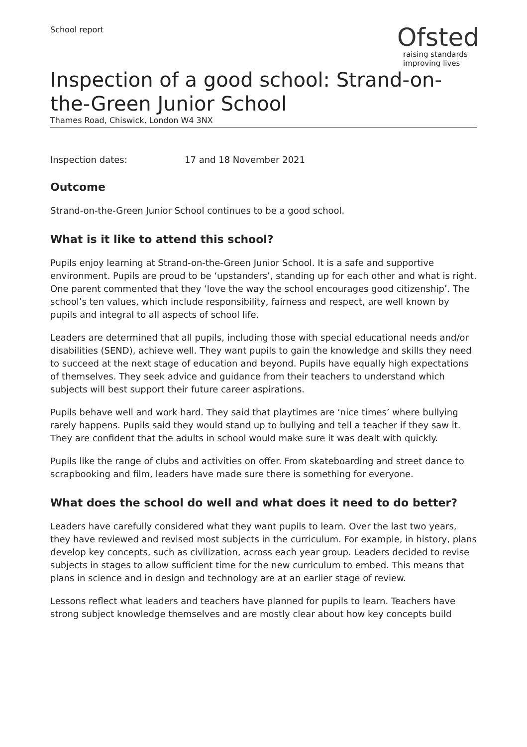School report
Ofsted
raising standards
improving lives
Inspection of a good school: Strand-on-the-Green Junior School
Thames Road, Chiswick, London W4 3NX
Inspection dates: 17 and 18 November 2021
Outcome
Strand-on-the-Green Junior School continues to be a good school.
What is it like to attend this school?
Pupils enjoy learning at Strand-on-the-Green Junior School. It is a safe and supportive environment. Pupils are proud to be ‘upstanders’, standing up for each other and what is right. One parent commented that they ‘love the way the school encourages good citizenship’. The school’s ten values, which include responsibility, fairness and respect, are well known by pupils and integral to all aspects of school life.
Leaders are determined that all pupils, including those with special educational needs and/or disabilities (SEND), achieve well. They want pupils to gain the knowledge and skills they need to succeed at the next stage of education and beyond. Pupils have equally high expectations of themselves. They seek advice and guidance from their teachers to understand which subjects will best support their future career aspirations.
Pupils behave well and work hard. They said that playtimes are ‘nice times’ where bullying rarely happens. Pupils said they would stand up to bullying and tell a teacher if they saw it. They are confident that the adults in school would make sure it was dealt with quickly.
Pupils like the range of clubs and activities on offer. From skateboarding and street dance to scrapbooking and film, leaders have made sure there is something for everyone.
What does the school do well and what does it need to do better?
Leaders have carefully considered what they want pupils to learn. Over the last two years, they have reviewed and revised most subjects in the curriculum. For example, in history, plans develop key concepts, such as civilization, across each year group. Leaders decided to revise subjects in stages to allow sufficient time for the new curriculum to embed. This means that plans in science and in design and technology are at an earlier stage of review.
Lessons reflect what leaders and teachers have planned for pupils to learn. Teachers have strong subject knowledge themselves and are mostly clear about how key concepts build